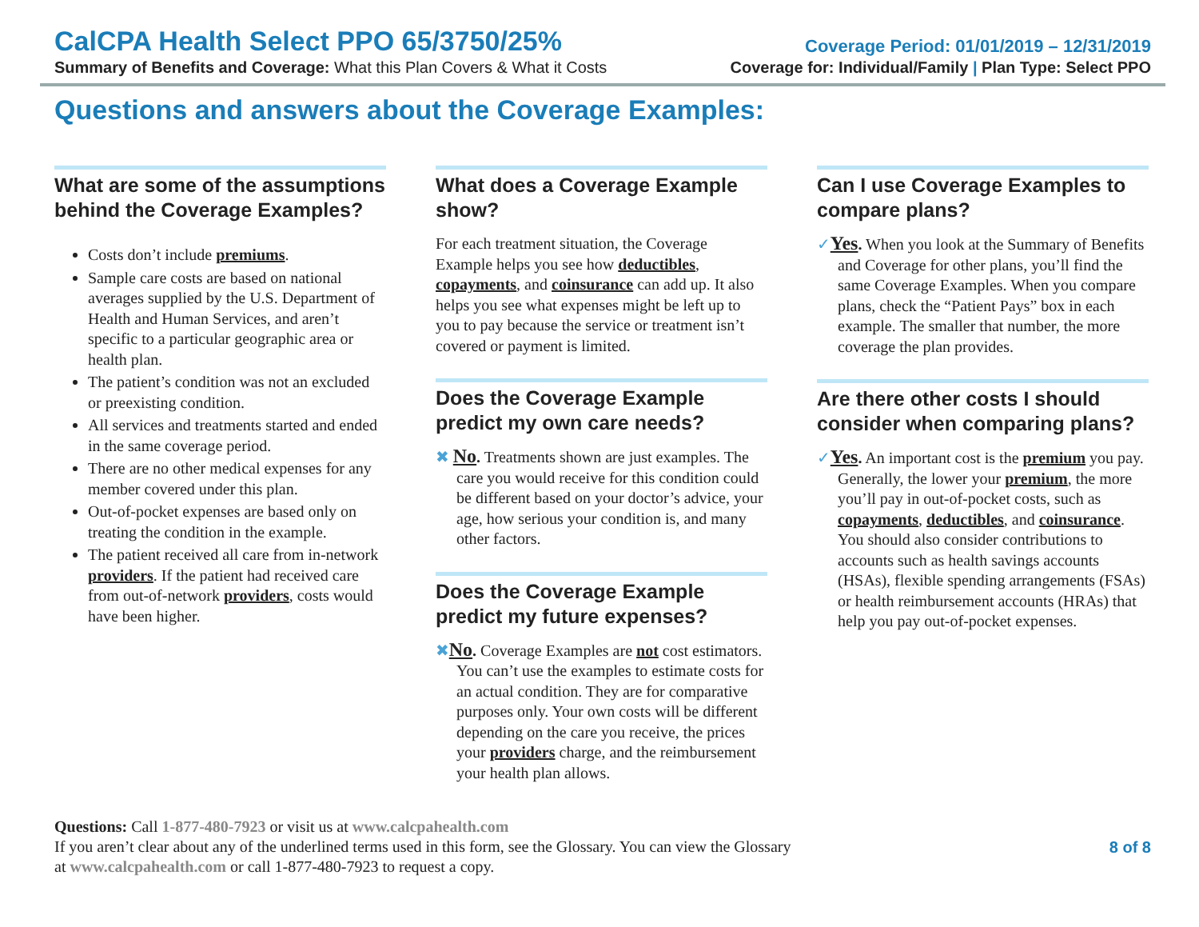CalCPA Health Select PPO 65/3750/25%
Summary of Benefits and Coverage: What this Plan Covers & What it Costs
Coverage Period: 01/01/2019 – 12/31/2019
Coverage for: Individual/Family | Plan Type: Select PPO
Questions and answers about the Coverage Examples:
What are some of the assumptions behind the Coverage Examples?
Costs don’t include premiums.
Sample care costs are based on national averages supplied by the U.S. Department of Health and Human Services, and aren’t specific to a particular geographic area or health plan.
The patient’s condition was not an excluded or preexisting condition.
All services and treatments started and ended in the same coverage period.
There are no other medical expenses for any member covered under this plan.
Out-of-pocket expenses are based only on treating the condition in the example.
The patient received all care from in-network providers. If the patient had received care from out-of-network providers, costs would have been higher.
What does a Coverage Example show?
For each treatment situation, the Coverage Example helps you see how deductibles, copayments, and coinsurance can add up. It also helps you see what expenses might be left up to you to pay because the service or treatment isn’t covered or payment is limited.
Does the Coverage Example predict my own care needs?
✖ No. Treatments shown are just examples. The care you would receive for this condition could be different based on your doctor’s advice, your age, how serious your condition is, and many other factors.
Does the Coverage Example predict my future expenses?
✖No. Coverage Examples are not cost estimators. You can’t use the examples to estimate costs for an actual condition. They are for comparative purposes only. Your own costs will be different depending on the care you receive, the prices your providers charge, and the reimbursement your health plan allows.
Can I use Coverage Examples to compare plans?
✓Yes. When you look at the Summary of Benefits and Coverage for other plans, you’ll find the same Coverage Examples. When you compare plans, check the “Patient Pays” box in each example. The smaller that number, the more coverage the plan provides.
Are there other costs I should consider when comparing plans?
✓Yes. An important cost is the premium you pay. Generally, the lower your premium, the more you’ll pay in out-of-pocket costs, such as copayments, deductibles, and coinsurance. You should also consider contributions to accounts such as health savings accounts (HSAs), flexible spending arrangements (FSAs) or health reimbursement accounts (HRAs) that help you pay out-of-pocket expenses.
Questions: Call 1-877-480-7923 or visit us at www.calcpahealth.com
If you aren’t clear about any of the underlined terms used in this form, see the Glossary. You can view the Glossary
at www.calcpahealth.com or call 1-877-480-7923 to request a copy.
8 of 8